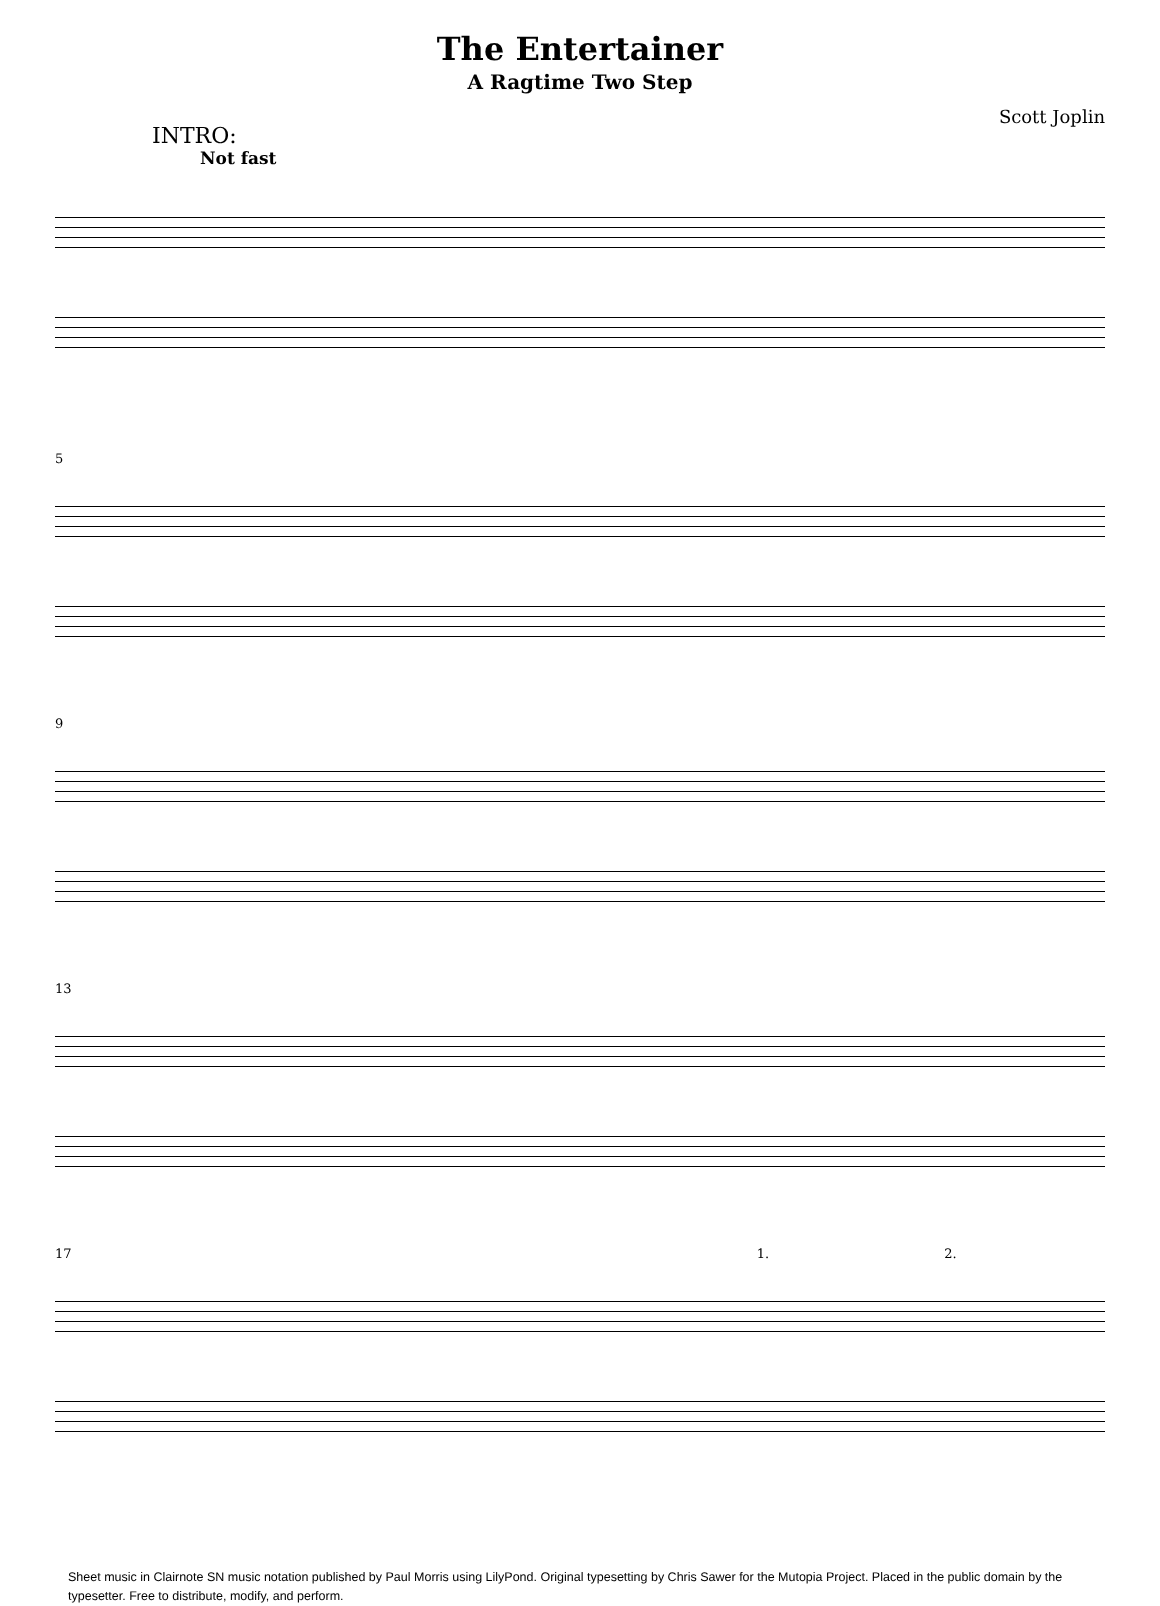The Entertainer
A Ragtime Two Step
Scott Joplin
INTRO:
Not fast
5
9
13
17 1. 2.
Sheet music in Clairnote SN music notation published by Paul Morris using LilyPond. Original typesetting by Chris Sawer for the Mutopia Project. Placed in the public domain by the typesetter. Free to distribute, modify, and perform.